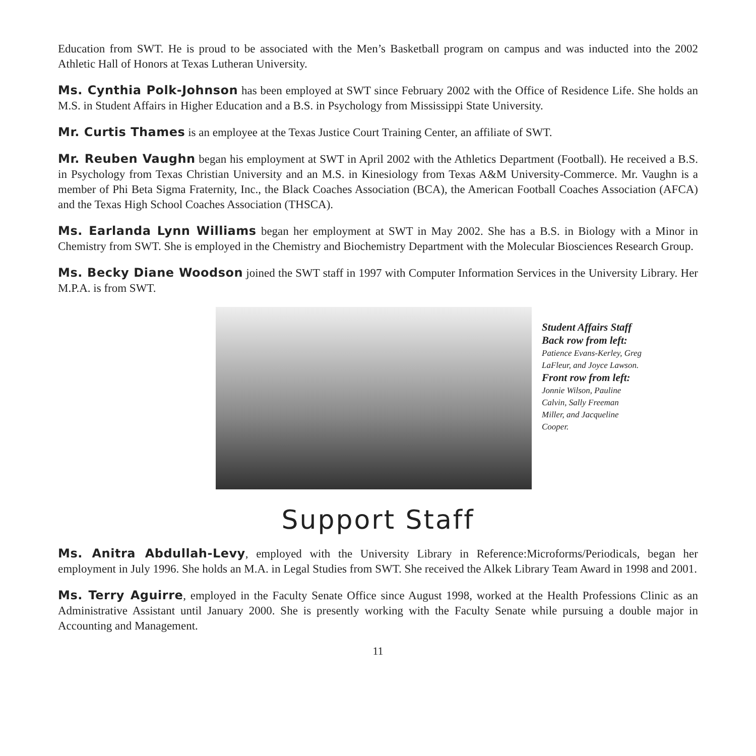Education from SWT. He is proud to be associated with the Men’s Basketball program on campus and was inducted into the 2002 Athletic Hall of Honors at Texas Lutheran University.
Ms. Cynthia Polk-Johnson has been employed at SWT since February 2002 with the Office of Residence Life. She holds an M.S. in Student Affairs in Higher Education and a B.S. in Psychology from Mississippi State University.
Mr. Curtis Thames is an employee at the Texas Justice Court Training Center, an affiliate of SWT.
Mr. Reuben Vaughn began his employment at SWT in April 2002 with the Athletics Department (Football). He received a B.S. in Psychology from Texas Christian University and an M.S. in Kinesiology from Texas A&M University-Commerce. Mr. Vaughn is a member of Phi Beta Sigma Fraternity, Inc., the Black Coaches Association (BCA), the American Football Coaches Association (AFCA) and the Texas High School Coaches Association (THSCA).
Ms. Earlanda Lynn Williams began her employment at SWT in May 2002. She has a B.S. in Biology with a Minor in Chemistry from SWT. She is employed in the Chemistry and Biochemistry Department with the Molecular Biosciences Research Group.
Ms. Becky Diane Woodson joined the SWT staff in 1997 with Computer Information Services in the University Library. Her M.P.A. is from SWT.
Student Affairs Staff
Back row from left:
Patience Evans-Kerley, Greg LaFleur, and Joyce Lawson.
Front row from left:
Jonnie Wilson, Pauline Calvin, Sally Freeman Miller, and Jacqueline Cooper.
Support Staff
Ms. Anitra Abdullah-Levy, employed with the University Library in Reference:Microforms/Periodicals, began her employment in July 1996. She holds an M.A. in Legal Studies from SWT. She received the Alkek Library Team Award in 1998 and 2001.
Ms. Terry Aguirre, employed in the Faculty Senate Office since August 1998, worked at the Health Professions Clinic as an Administrative Assistant until January 2000. She is presently working with the Faculty Senate while pursuing a double major in Accounting and Management.
11